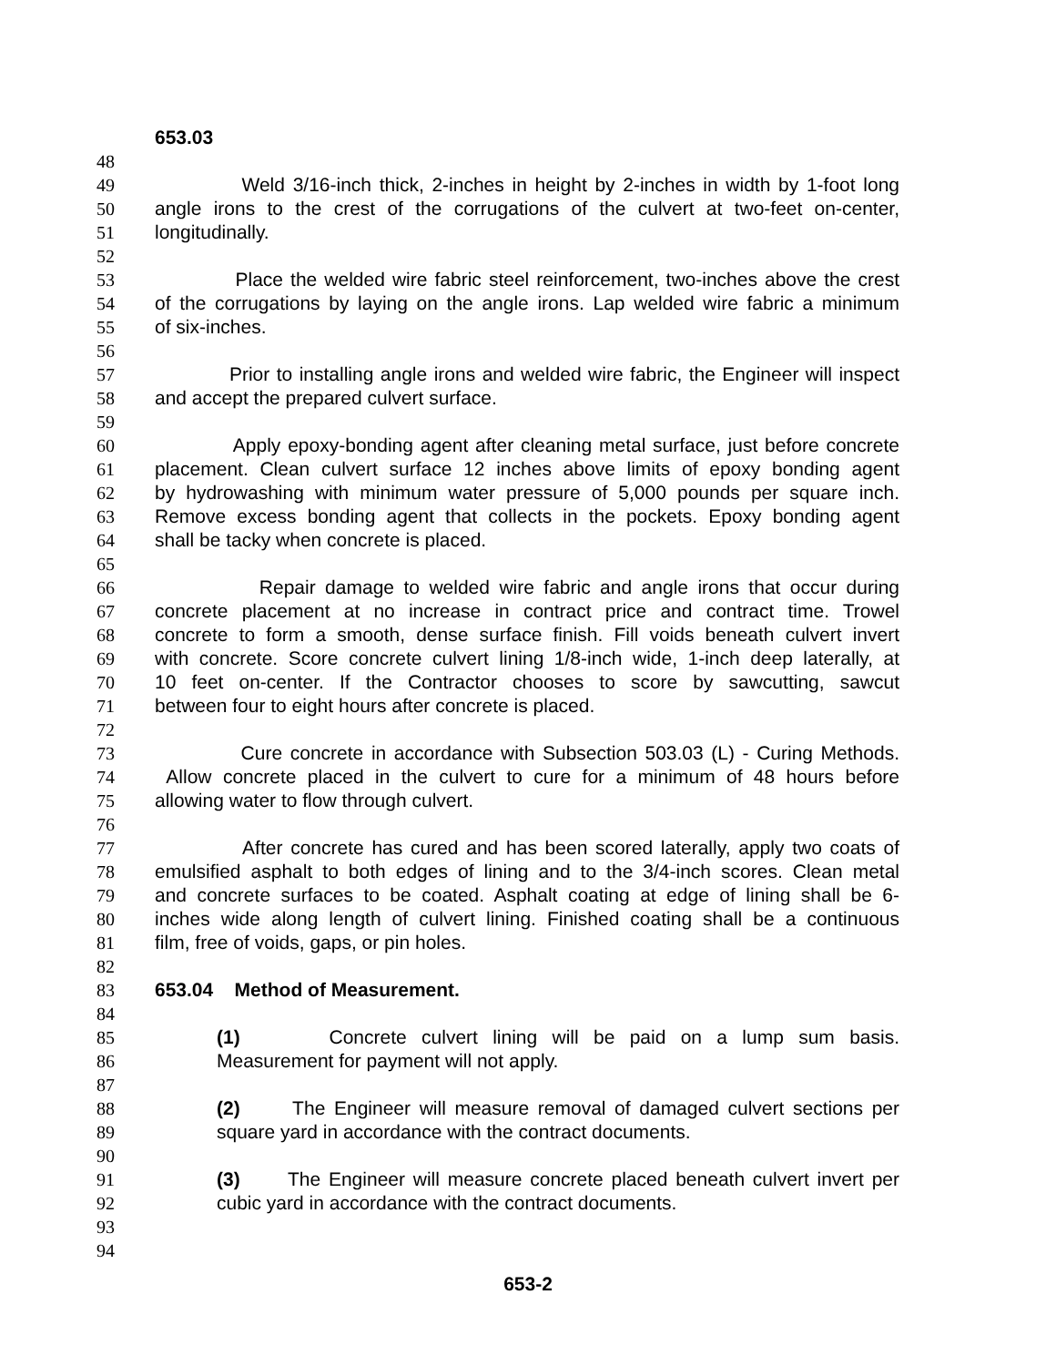653.03
48
49 Weld 3/16-inch thick, 2-inches in height by 2-inches in width by 1-foot long
50 angle irons to the crest of the corrugations of the culvert at two-feet on-center,
51 longitudinally.
52
53 Place the welded wire fabric steel reinforcement, two-inches above the crest
54 of the corrugations by laying on the angle irons. Lap welded wire fabric a minimum
55 of six-inches.
56
57 Prior to installing angle irons and welded wire fabric, the Engineer will inspect
58 and accept the prepared culvert surface.
59
60 Apply epoxy-bonding agent after cleaning metal surface, just before concrete
61 placement. Clean culvert surface 12 inches above limits of epoxy bonding agent
62 by hydrowashing with minimum water pressure of 5,000 pounds per square inch.
63 Remove excess bonding agent that collects in the pockets. Epoxy bonding agent
64 shall be tacky when concrete is placed.
65
66 Repair damage to welded wire fabric and angle irons that occur during
67 concrete placement at no increase in contract price and contract time. Trowel
68 concrete to form a smooth, dense surface finish. Fill voids beneath culvert invert
69 with concrete. Score concrete culvert lining 1/8-inch wide, 1-inch deep laterally, at
70 10 feet on-center. If the Contractor chooses to score by sawcutting, sawcut
71 between four to eight hours after concrete is placed.
72
73 Cure concrete in accordance with Subsection 503.03 (L) - Curing Methods.
74 Allow concrete placed in the culvert to cure for a minimum of 48 hours before
75 allowing water to flow through culvert.
76
77 After concrete has cured and has been scored laterally, apply two coats of
78 emulsified asphalt to both edges of lining and to the 3/4-inch scores. Clean metal
79 and concrete surfaces to be coated. Asphalt coating at edge of lining shall be 6-
80 inches wide along length of culvert lining. Finished coating shall be a continuous
81 film, free of voids, gaps, or pin holes.
82
83 653.04 Method of Measurement.
84
85 (1) Concrete culvert lining will be paid on a lump sum basis.
86 Measurement for payment will not apply.
87
88 (2) The Engineer will measure removal of damaged culvert sections per
89 square yard in accordance with the contract documents.
90
91 (3) The Engineer will measure concrete placed beneath culvert invert per
92 cubic yard in accordance with the contract documents.
93
94
653-2